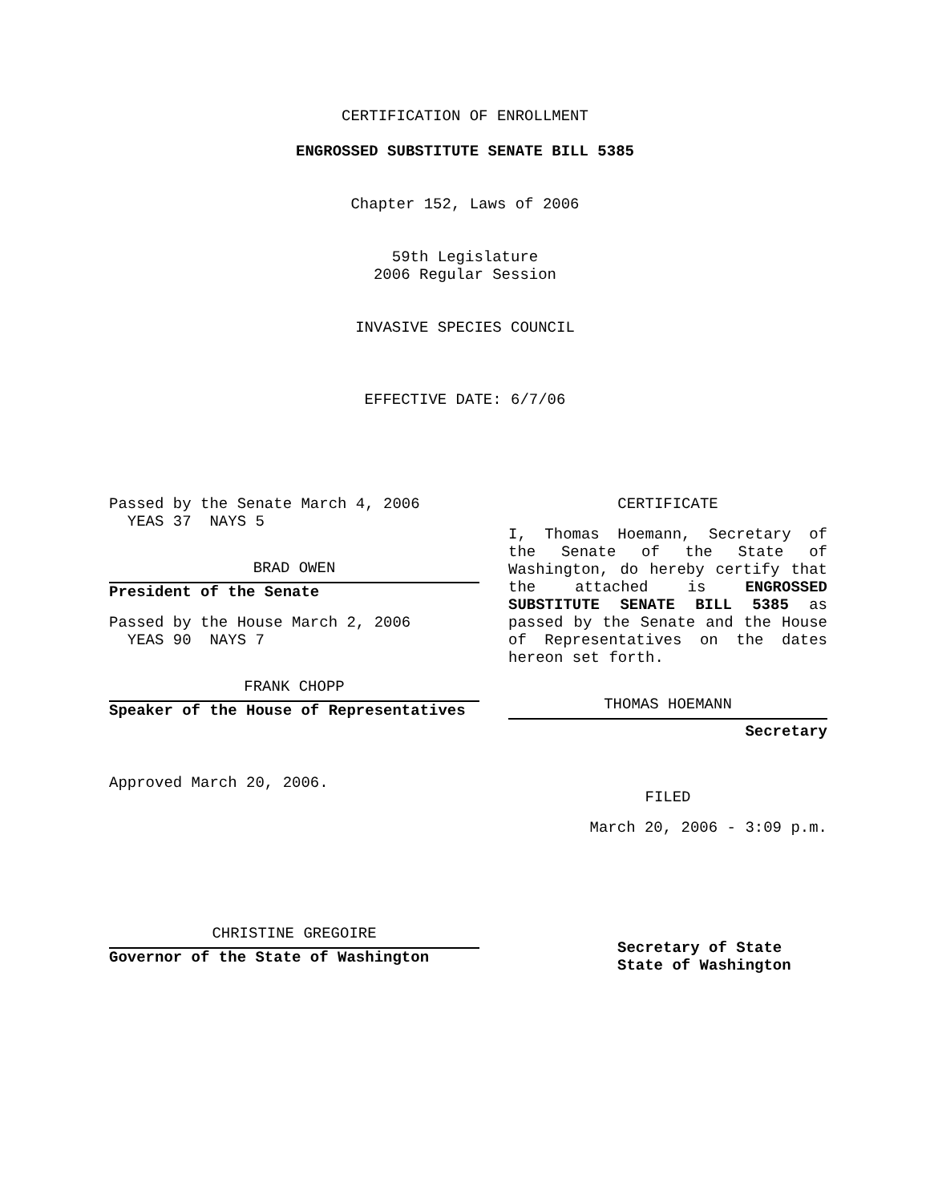CERTIFICATION OF ENROLLMENT
ENGROSSED SUBSTITUTE SENATE BILL 5385
Chapter 152, Laws of 2006
59th Legislature
2006 Regular Session
INVASIVE SPECIES COUNCIL
EFFECTIVE DATE: 6/7/06
Passed by the Senate March 4, 2006
YEAS 37 NAYS 5
BRAD OWEN
President of the Senate
Passed by the House March 2, 2006
YEAS 90 NAYS 7
FRANK CHOPP
Speaker of the House of Representatives
Approved March 20, 2006.
CHRISTINE GREGOIRE
Governor of the State of Washington
CERTIFICATE
I, Thomas Hoemann, Secretary of the Senate of the State of Washington, do hereby certify that the attached is ENGROSSED SUBSTITUTE SENATE BILL 5385 as passed by the Senate and the House of Representatives on the dates hereon set forth.
THOMAS HOEMANN
Secretary
FILED
March 20, 2006 - 3:09 p.m.
Secretary of State
State of Washington